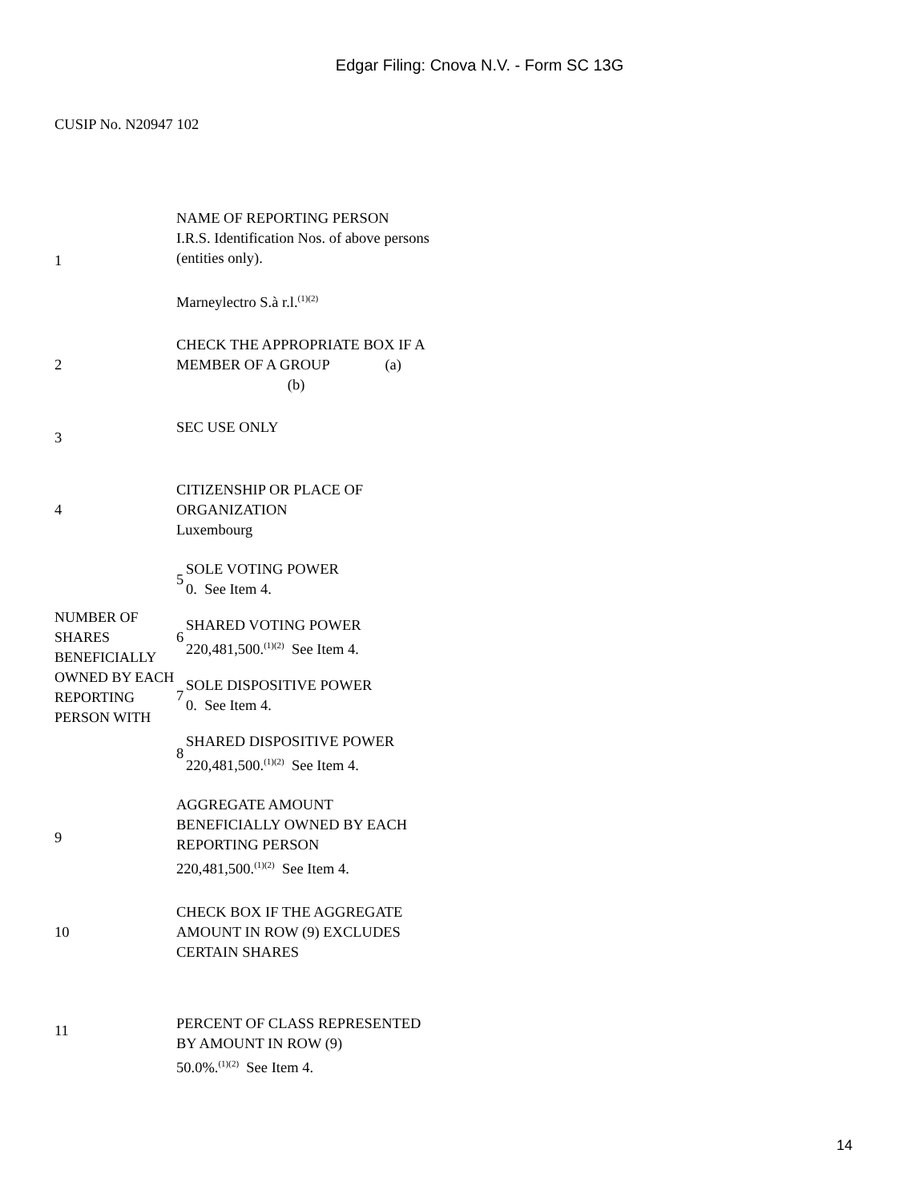Edgar Filing: Cnova N.V. - Form SC 13G
CUSIP No. N20947 102
| 1 | NAME OF REPORTING PERSON I.R.S. Identification Nos. of above persons (entities only). Marneylectro S.à r.l.<sup>(1)(2)</sup> | |
| 2 | CHECK THE APPROPRIATE BOX IF A MEMBER OF A GROUP (a) (b) | |
| 3 | SEC USE ONLY | |
| 4 | CITIZENSHIP OR PLACE OF ORGANIZATION Luxembourg | |
| NUMBER OF SHARES BENEFICIALLY OWNED BY EACH REPORTING PERSON WITH | 5 | SOLE VOTING POWER 0. See Item 4. |
| | 6 | SHARED VOTING POWER 220,481,500.<sup>(1)(2)</sup> See Item 4. |
| | 7 | SOLE DISPOSITIVE POWER 0. See Item 4. |
| | 8 | SHARED DISPOSITIVE POWER 220,481,500.<sup>(1)(2)</sup> See Item 4. |
| 9 | AGGREGATE AMOUNT BENEFICIALLY OWNED BY EACH REPORTING PERSON 220,481,500.<sup>(1)(2)</sup> See Item 4. | |
| 10 | CHECK BOX IF THE AGGREGATE AMOUNT IN ROW (9) EXCLUDES CERTAIN SHARES | |
| 11 | PERCENT OF CLASS REPRESENTED BY AMOUNT IN ROW (9) 50.0%.<sup>(1)(2)</sup> See Item 4. | |
14